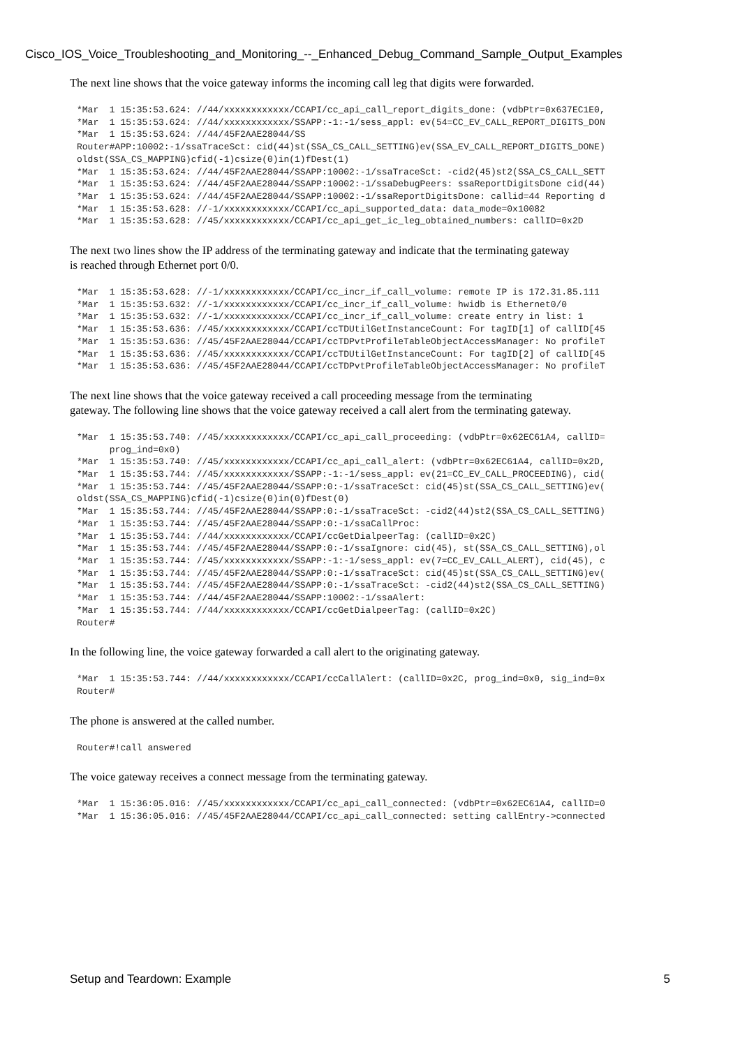Cisco_IOS_Voice_Troubleshooting_and_Monitoring_--_Enhanced_Debug_Command_Sample_Output_Examples
The next line shows that the voice gateway informs the incoming call leg that digits were forwarded.
*Mar  1 15:35:53.624: //44/xxxxxxxxxxxx/CCAPI/cc_api_call_report_digits_done: (vdbPtr=0x637EC1E0,
*Mar  1 15:35:53.624: //44/xxxxxxxxxxxx/SSAPP:-1:-1/sess_appl: ev(54=CC_EV_CALL_REPORT_DIGITS_DON
*Mar  1 15:35:53.624: //44/45F2AAE28044/SS
Router#APP:10002:-1/ssaTraceSct: cid(44)st(SSA_CS_CALL_SETTING)ev(SSA_EV_CALL_REPORT_DIGITS_DONE)
oldst(SSA_CS_MAPPING)cfid(-1)csize(0)in(1)fDest(1)
*Mar  1 15:35:53.624: //44/45F2AAE28044/SSAPP:10002:-1/ssaTraceSct: -cid2(45)st2(SSA_CS_CALL_SETT
*Mar  1 15:35:53.624: //44/45F2AAE28044/SSAPP:10002:-1/ssaDebugPeers: ssaReportDigitsDone cid(44)
*Mar  1 15:35:53.624: //44/45F2AAE28044/SSAPP:10002:-1/ssaReportDigitsDone: callid=44 Reporting d
*Mar  1 15:35:53.628: //-1/xxxxxxxxxxxx/CCAPI/cc_api_supported_data: data_mode=0x10082
*Mar  1 15:35:53.628: //45/xxxxxxxxxxxx/CCAPI/cc_api_get_ic_leg_obtained_numbers: callID=0x2D
The next two lines show the IP address of the terminating gateway and indicate that the terminating gateway
is reached through Ethernet port 0/0.
*Mar  1 15:35:53.628: //-1/xxxxxxxxxxxx/CCAPI/cc_incr_if_call_volume: remote IP is 172.31.85.111
*Mar  1 15:35:53.632: //-1/xxxxxxxxxxxx/CCAPI/cc_incr_if_call_volume: hwidb is Ethernet0/0
*Mar  1 15:35:53.632: //-1/xxxxxxxxxxxx/CCAPI/cc_incr_if_call_volume: create entry in list: 1
*Mar  1 15:35:53.636: //45/xxxxxxxxxxxx/CCAPI/ccTDUtilGetInstanceCount: For tagID[1] of callID[45
*Mar  1 15:35:53.636: //45/45F2AAE28044/CCAPI/ccTDPvtProfileTableObjectAccessManager: No profileT
*Mar  1 15:35:53.636: //45/xxxxxxxxxxxx/CCAPI/ccTDUtilGetInstanceCount: For tagID[2] of callID[45
*Mar  1 15:35:53.636: //45/45F2AAE28044/CCAPI/ccTDPvtProfileTableObjectAccessManager: No profileT
The next line shows that the voice gateway received a call proceeding message from the terminating
gateway. The following line shows that the voice gateway received a call alert from the terminating gateway.
*Mar  1 15:35:53.740: //45/xxxxxxxxxxxx/CCAPI/cc_api_call_proceeding: (vdbPtr=0x62EC61A4, callID=
      prog_ind=0x0)
*Mar  1 15:35:53.740: //45/xxxxxxxxxxxx/CCAPI/cc_api_call_alert: (vdbPtr=0x62EC61A4, callID=0x2D,
*Mar  1 15:35:53.744: //45/xxxxxxxxxxxx/SSAPP:-1:-1/sess_appl: ev(21=CC_EV_CALL_PROCEEDING), cid(
*Mar  1 15:35:53.744: //45/45F2AAE28044/SSAPP:0:-1/ssaTraceSct: cid(45)st(SSA_CS_CALL_SETTING)ev(
oldst(SSA_CS_MAPPING)cfid(-1)csize(0)in(0)fDest(0)
*Mar  1 15:35:53.744: //45/45F2AAE28044/SSAPP:0:-1/ssaTraceSct: -cid2(44)st2(SSA_CS_CALL_SETTING)
*Mar  1 15:35:53.744: //45/45F2AAE28044/SSAPP:0:-1/ssaCallProc:
*Mar  1 15:35:53.744: //44/xxxxxxxxxxxx/CCAPI/ccGetDialpeerTag: (callID=0x2C)
*Mar  1 15:35:53.744: //45/45F2AAE28044/SSAPP:0:-1/ssaIgnore: cid(45), st(SSA_CS_CALL_SETTING),ol
*Mar  1 15:35:53.744: //45/xxxxxxxxxxxx/SSAPP:-1:-1/sess_appl: ev(7=CC_EV_CALL_ALERT), cid(45), c
*Mar  1 15:35:53.744: //45/45F2AAE28044/SSAPP:0:-1/ssaTraceSct: cid(45)st(SSA_CS_CALL_SETTING)ev(
*Mar  1 15:35:53.744: //45/45F2AAE28044/SSAPP:0:-1/ssaTraceSct: -cid2(44)st2(SSA_CS_CALL_SETTING)
*Mar  1 15:35:53.744: //44/45F2AAE28044/SSAPP:10002:-1/ssaAlert:
*Mar  1 15:35:53.744: //44/xxxxxxxxxxxx/CCAPI/ccGetDialpeerTag: (callID=0x2C)
Router#
In the following line, the voice gateway forwarded a call alert to the originating gateway.
*Mar  1 15:35:53.744: //44/xxxxxxxxxxxx/CCAPI/ccCallAlert: (callID=0x2C, prog_ind=0x0, sig_ind=0x
Router#
The phone is answered at the called number.
Router#!call answered
The voice gateway receives a connect message from the terminating gateway.
*Mar  1 15:36:05.016: //45/xxxxxxxxxxxx/CCAPI/cc_api_call_connected: (vdbPtr=0x62EC61A4, callID=0
*Mar  1 15:36:05.016: //45/45F2AAE28044/CCAPI/cc_api_call_connected: setting callEntry->connected
Setup and Teardown: Example 5